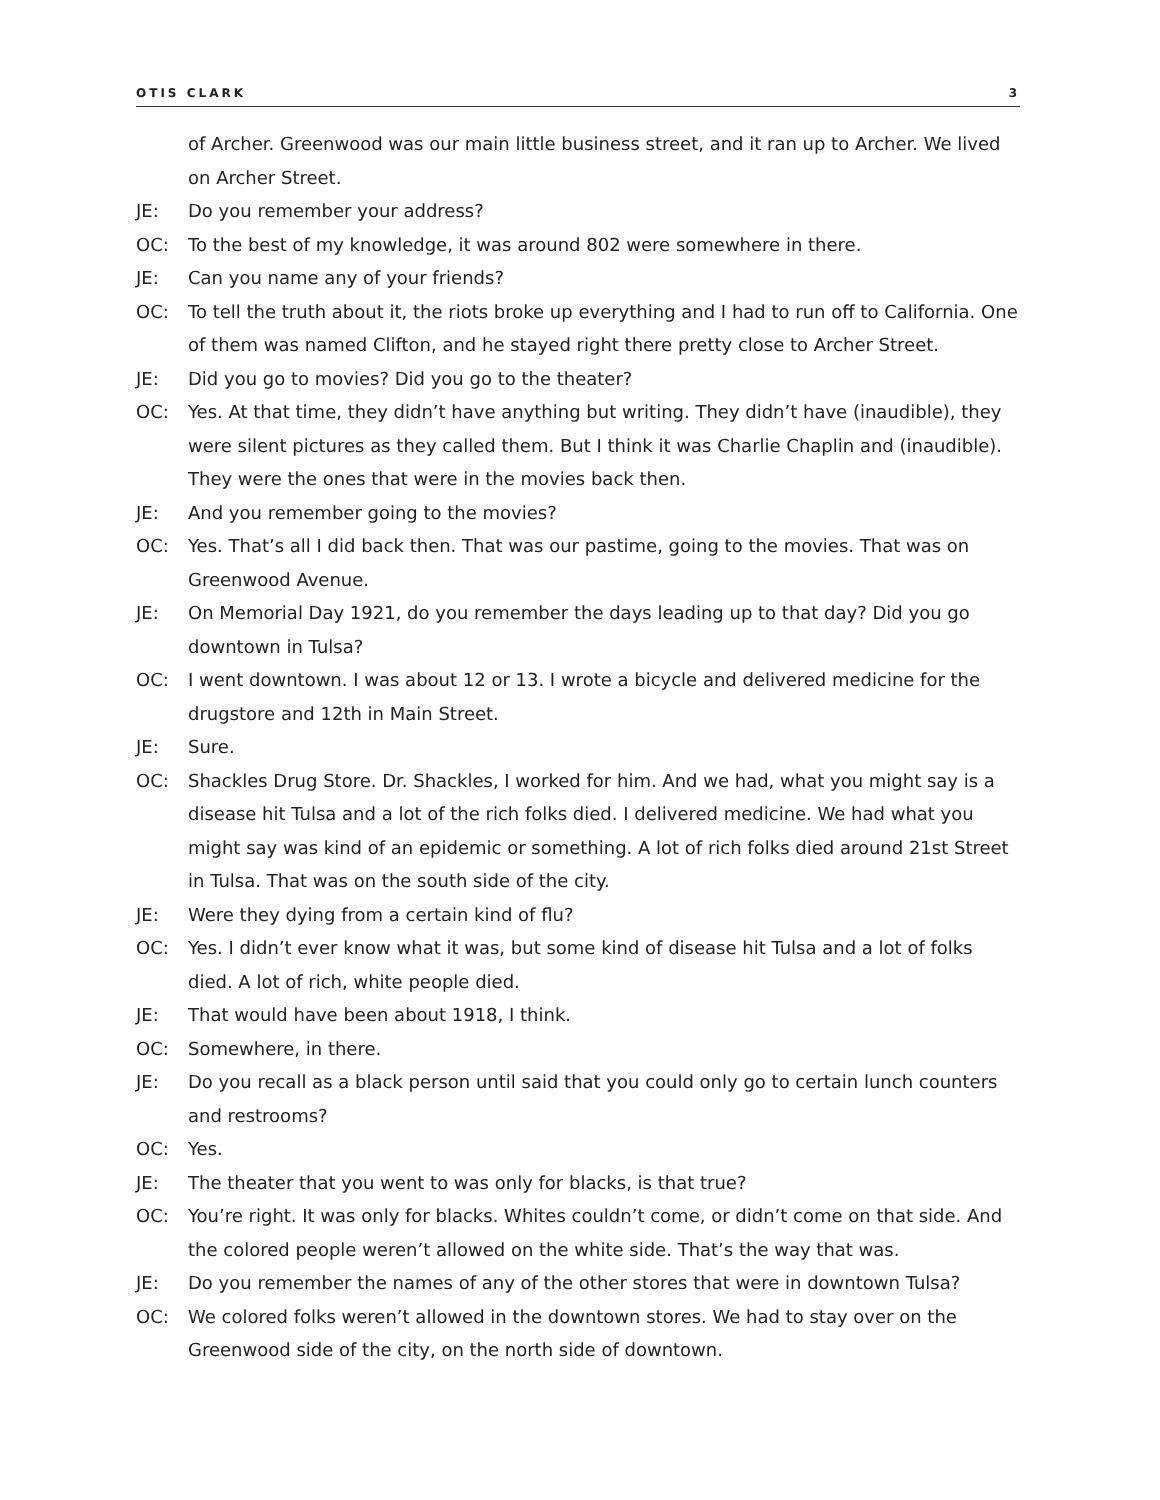OTIS CLARK 3
of Archer. Greenwood was our main little business street, and it ran up to Archer. We lived on Archer Street.
JE: Do you remember your address?
OC: To the best of my knowledge, it was around 802 were somewhere in there.
JE: Can you name any of your friends?
OC: To tell the truth about it, the riots broke up everything and I had to run off to California. One of them was named Clifton, and he stayed right there pretty close to Archer Street.
JE: Did you go to movies? Did you go to the theater?
OC: Yes. At that time, they didn’t have anything but writing. They didn’t have (inaudible), they were silent pictures as they called them. But I think it was Charlie Chaplin and (inaudible). They were the ones that were in the movies back then.
JE: And you remember going to the movies?
OC: Yes. That’s all I did back then. That was our pastime, going to the movies. That was on Greenwood Avenue.
JE: On Memorial Day 1921, do you remember the days leading up to that day? Did you go downtown in Tulsa?
OC: I went downtown. I was about 12 or 13. I wrote a bicycle and delivered medicine for the drugstore and 12th in Main Street.
JE: Sure.
OC: Shackles Drug Store. Dr. Shackles, I worked for him. And we had, what you might say is a disease hit Tulsa and a lot of the rich folks died. I delivered medicine. We had what you might say was kind of an epidemic or something. A lot of rich folks died around 21st Street in Tulsa. That was on the south side of the city.
JE: Were they dying from a certain kind of flu?
OC: Yes. I didn’t ever know what it was, but some kind of disease hit Tulsa and a lot of folks died. A lot of rich, white people died.
JE: That would have been about 1918, I think.
OC: Somewhere, in there.
JE: Do you recall as a black person until said that you could only go to certain lunch counters and restrooms?
OC: Yes.
JE: The theater that you went to was only for blacks, is that true?
OC: You’re right. It was only for blacks. Whites couldn’t come, or didn’t come on that side. And the colored people weren’t allowed on the white side. That’s the way that was.
JE: Do you remember the names of any of the other stores that were in downtown Tulsa?
OC: We colored folks weren’t allowed in the downtown stores. We had to stay over on the Greenwood side of the city, on the north side of downtown.